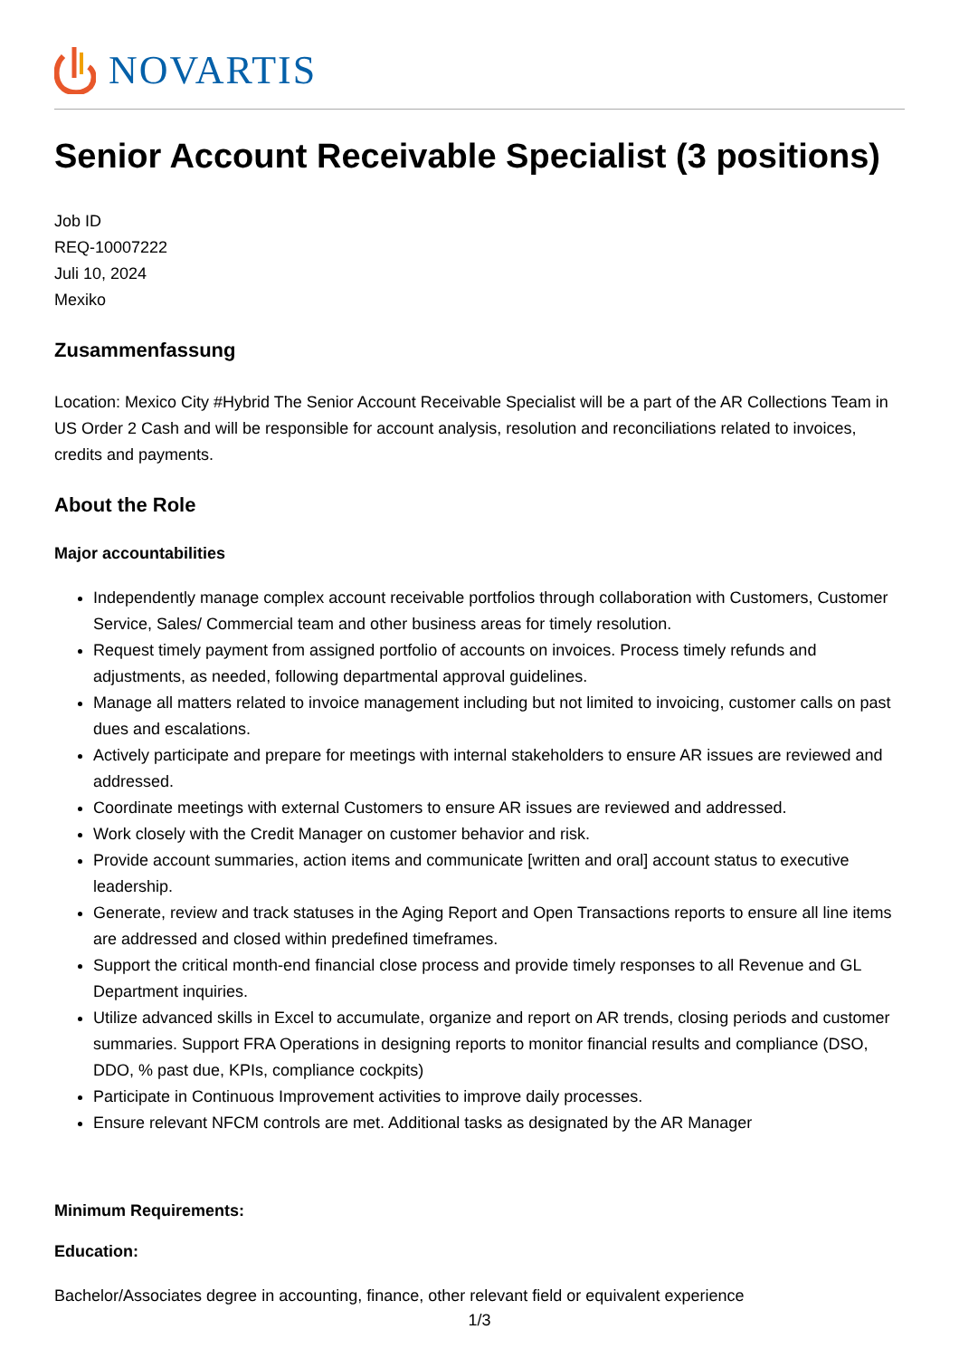NOVARTIS
Senior Account Receivable Specialist (3 positions)
Job ID
REQ-10007222
Juli 10, 2024
Mexiko
Zusammenfassung
Location: Mexico City #Hybrid The Senior Account Receivable Specialist will be a part of the AR Collections Team in US Order 2 Cash and will be responsible for account analysis, resolution and reconciliations related to invoices, credits and payments.
About the Role
Major accountabilities
Independently manage complex account receivable portfolios through collaboration with Customers, Customer Service, Sales/ Commercial team and other business areas for timely resolution.
Request timely payment from assigned portfolio of accounts on invoices. Process timely refunds and adjustments, as needed, following departmental approval guidelines.
Manage all matters related to invoice management including but not limited to invoicing, customer calls on past dues and escalations.
Actively participate and prepare for meetings with internal stakeholders to ensure AR issues are reviewed and addressed.
Coordinate meetings with external Customers to ensure AR issues are reviewed and addressed.
Work closely with the Credit Manager on customer behavior and risk.
Provide account summaries, action items and communicate [written and oral] account status to executive leadership.
Generate, review and track statuses in the Aging Report and Open Transactions reports to ensure all line items are addressed and closed within predefined timeframes.
Support the critical month-end financial close process and provide timely responses to all Revenue and GL Department inquiries.
Utilize advanced skills in Excel to accumulate, organize and report on AR trends, closing periods and customer summaries. Support FRA Operations in designing reports to monitor financial results and compliance (DSO, DDO, % past due, KPIs, compliance cockpits)
Participate in Continuous Improvement activities to improve daily processes.
Ensure relevant NFCM controls are met. Additional tasks as designated by the AR Manager
Minimum Requirements:
Education:
Bachelor/Associates degree in accounting, finance, other relevant field or equivalent experience
1/3